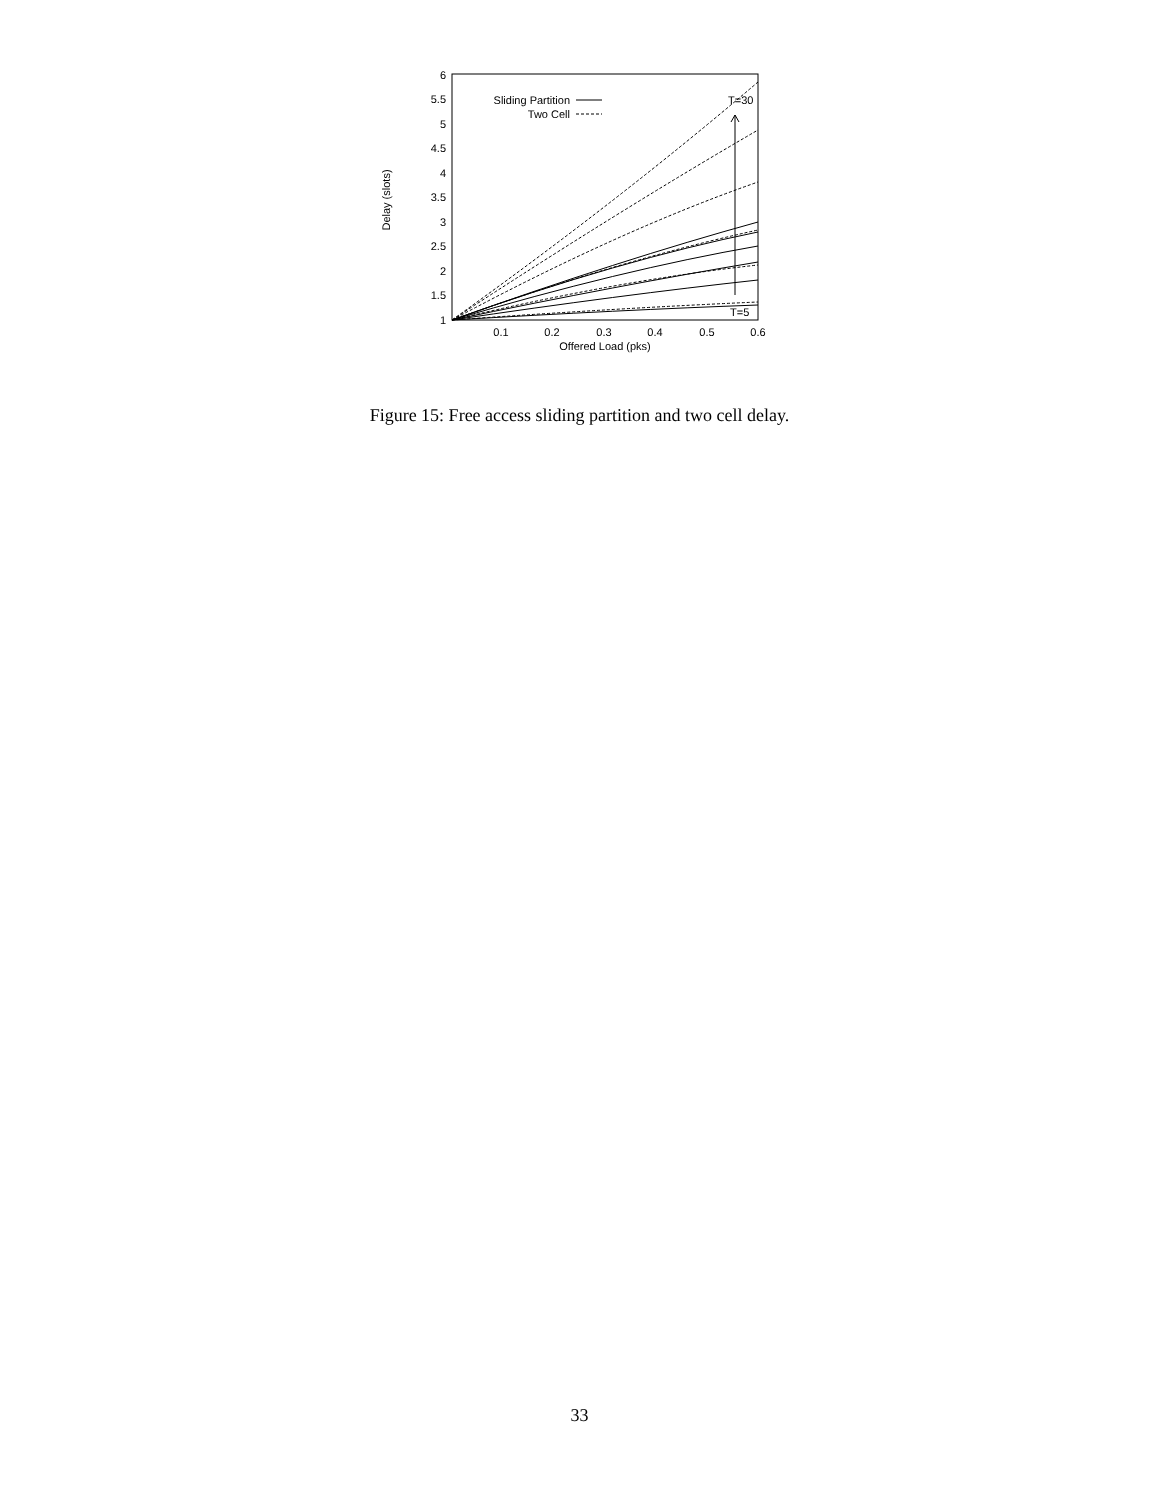1
1.5
2
2.5
3
3.5
4
4.5
5
5.5
6
0.1
0.2
0.3
0.4
0.5
0.6
Offered Load (pks)
Delay (slots)
Sliding Partition
Two Cell
T=30
T=5
Figure 15: Free access sliding partition and two cell delay.
33